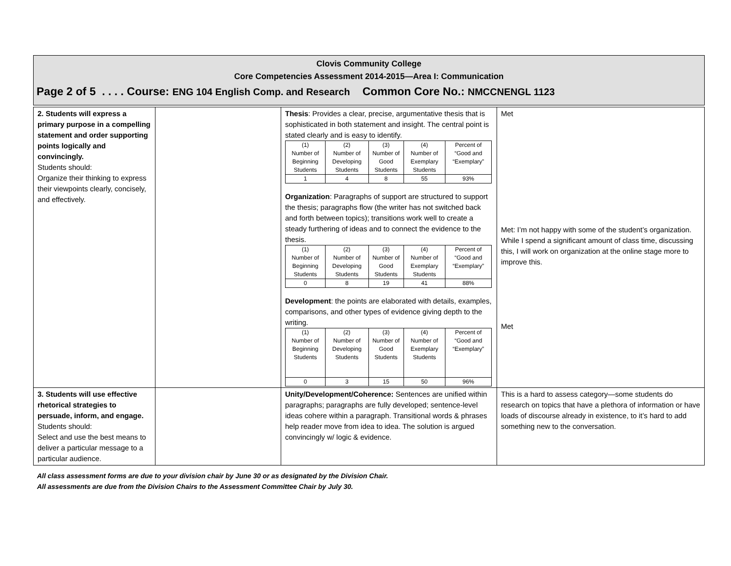Clovis Community College
Core Competencies Assessment 2014-2015—Area I: Communication
Page 2 of 5 . . . . Course: ENG 104 English Comp. and Research Common Core No.: NMCCNENGL 1123
| 2. Students will express a primary purpose in a compelling statement and order supporting points logically and convincingly. Students should: Organize their thinking to express their viewpoints clearly, concisely, and effectively. | | Thesis : Provides a clear, precise, argumentative thesis that is sophisticated in both statement and insight. The central point is stated clearly and is easy to identify. / (1) Number of Beginning Students / (2) Number of Developing Students / (3) Number of Good Students / (4) Number of Exemplary Students / Percent of “Good and “Exemplary” / / 1 / 4 / 8 / 55 / 93% / Organization : Paragraphs of support are structured to support the thesis; paragraphs flow (the writer has not switched back and forth between topics); transitions work well to create a steady furthering of ideas and to connect the evidence to the thesis. / (1) Number of Beginning Students / (2) Number of Developing Students / (3) Number of Good Students / (4) Number of Exemplary Students / Percent of “Good and “Exemplary” / / 0 / 8 / 19 / 41 / 88% / Development : the points are elaborated with details, examples, comparisons, and other types of evidence giving depth to the writing. / (1) Number of Beginning Students / (2) Number of Developing Students / (3) Number of Good Students / (4) Number of Exemplary Students / Percent of “Good and “Exemplary” / / 0 / 3 / 15 / 50 / 96% / | Met Met: I’m not happy with some of the student’s organization. While I spend a significant amount of class time, discussing this, I will work on organization at the online stage more to improve this. Met |
| 3. Students will use effective rhetorical strategies to persuade, inform, and engage. Students should: Select and use the best means to deliver a particular message to a particular audience. | | Unity/Development/Coherence: Sentences are unified within paragraphs; paragraphs are fully developed; sentence-level ideas cohere within a paragraph. Transitional words & phrases help reader move from idea to idea. The solution is argued convincingly w/ logic & evidence. | This is a hard to assess category—some students do research on topics that have a plethora of information or have loads of discourse already in existence, to it’s hard to add something new to the conversation. |
All class assessment forms are due to your division chair by June 30 or as designated by the Division Chair.
All assessments are due from the Division Chairs to the Assessment Committee Chair by July 30.